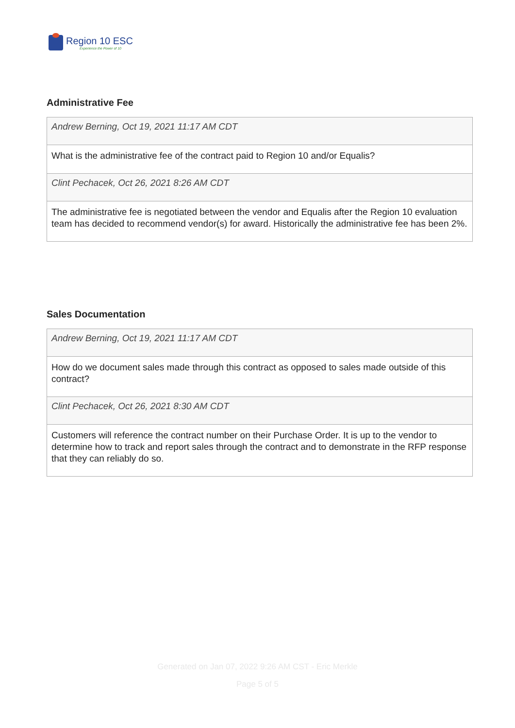Region 10 ESC
Experience the Power of 10
Administrative Fee
Andrew Berning, Oct 19, 2021 11:17 AM CDT
What is the administrative fee of the contract paid to Region 10 and/or Equalis?
Clint Pechacek, Oct 26, 2021 8:26 AM CDT
The administrative fee is negotiated between the vendor and Equalis after the Region 10 evaluation team has decided to recommend vendor(s) for award. Historically the administrative fee has been 2%.
Sales Documentation
Andrew Berning, Oct 19, 2021 11:17 AM CDT
How do we document sales made through this contract as opposed to sales made outside of this contract?
Clint Pechacek, Oct 26, 2021 8:30 AM CDT
Customers will reference the contract number on their Purchase Order. It is up to the vendor to determine how to track and report sales through the contract and to demonstrate in the RFP response that they can reliably do so.
Generated on Jan 07, 2022 9:26 AM CST - Eric Merkle
Page 5 of 5